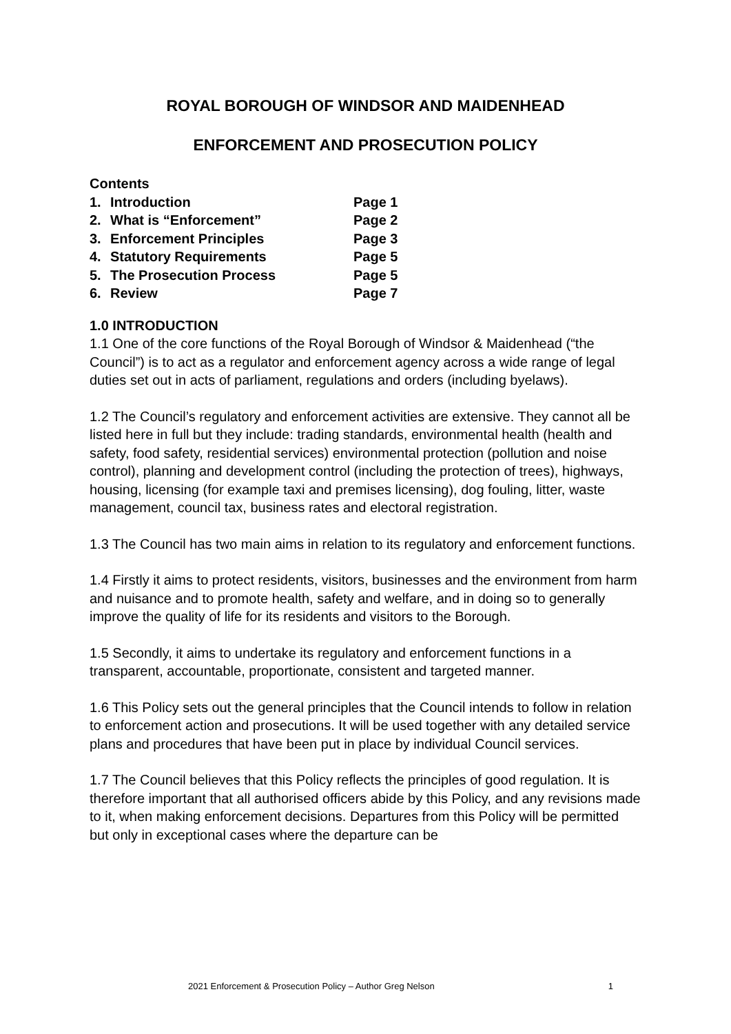ROYAL BOROUGH OF WINDSOR AND MAIDENHEAD
ENFORCEMENT AND PROSECUTION POLICY
Contents
| 1. | Introduction | Page 1 |
| 2. | What is “Enforcement” | Page 2 |
| 3. | Enforcement Principles | Page 3 |
| 4. | Statutory Requirements | Page 5 |
| 5. | The Prosecution Process | Page 5 |
| 6. | Review | Page 7 |
1.0 INTRODUCTION
1.1 One of the core functions of the Royal Borough of Windsor & Maidenhead (“the Council”) is to act as a regulator and enforcement agency across a wide range of legal duties set out in acts of parliament, regulations and orders (including byelaws).
1.2 The Council’s regulatory and enforcement activities are extensive. They cannot all be listed here in full but they include: trading standards, environmental health (health and safety, food safety, residential services) environmental protection (pollution and noise control), planning and development control (including the protection of trees), highways, housing, licensing (for example taxi and premises licensing), dog fouling, litter, waste management, council tax, business rates and electoral registration.
1.3 The Council has two main aims in relation to its regulatory and enforcement functions.
1.4 Firstly it aims to protect residents, visitors, businesses and the environment from harm and nuisance and to promote health, safety and welfare, and in doing so to generally improve the quality of life for its residents and visitors to the Borough.
1.5 Secondly, it aims to undertake its regulatory and enforcement functions in a transparent, accountable, proportionate, consistent and targeted manner.
1.6 This Policy sets out the general principles that the Council intends to follow in relation to enforcement action and prosecutions. It will be used together with any detailed service plans and procedures that have been put in place by individual Council services.
1.7 The Council believes that this Policy reflects the principles of good regulation. It is therefore important that all authorised officers abide by this Policy, and any revisions made to it, when making enforcement decisions. Departures from this Policy will be permitted but only in exceptional cases where the departure can be
2021 Enforcement & Prosecution Policy – Author Greg Nelson 1